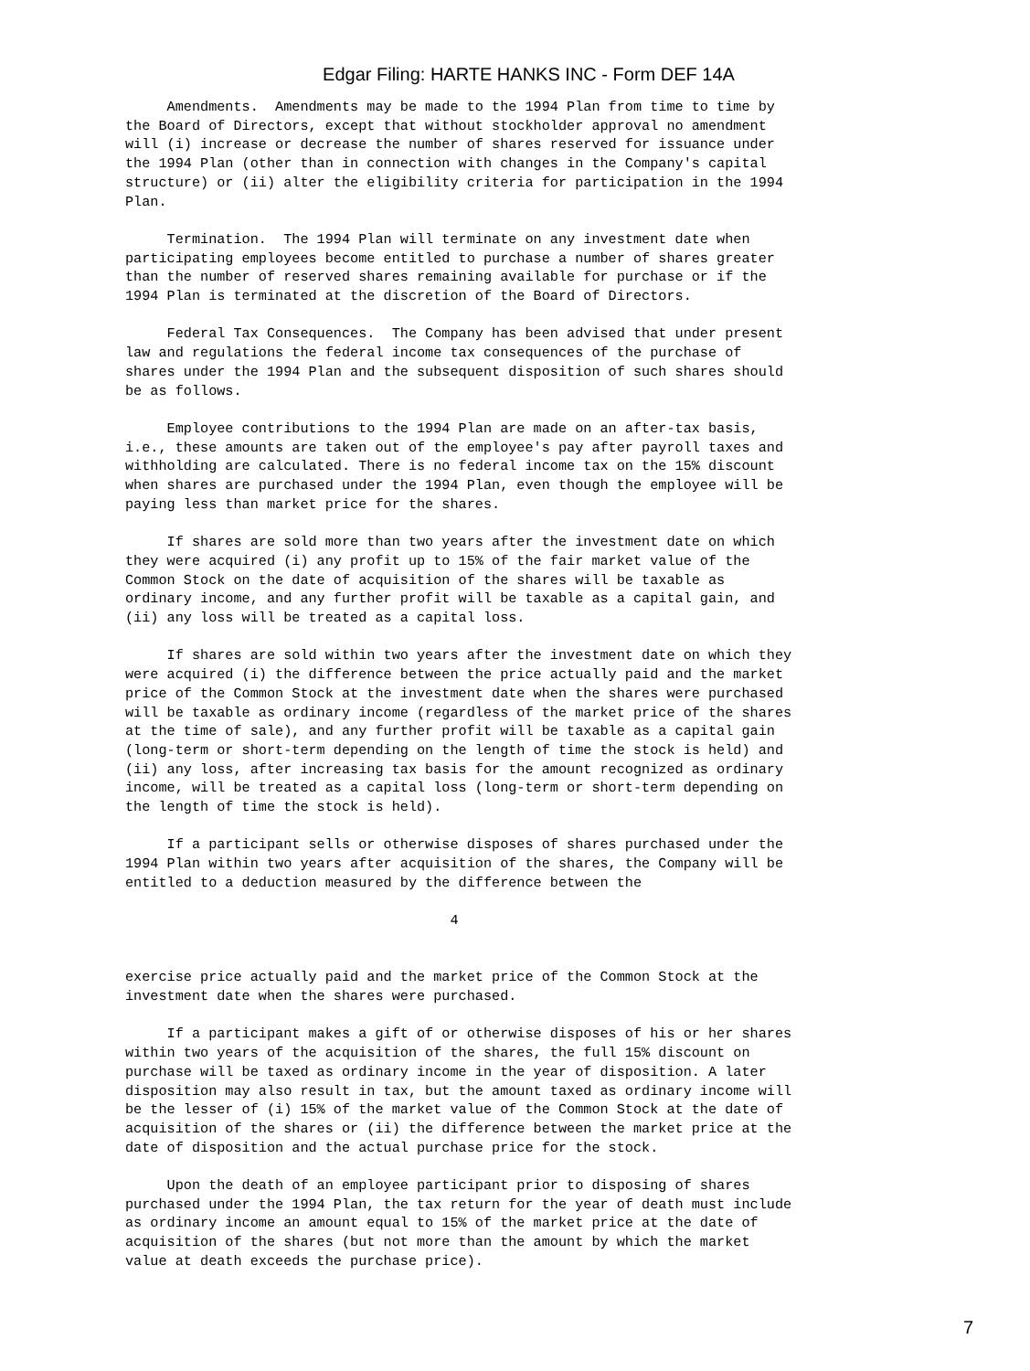Edgar Filing: HARTE HANKS INC - Form DEF 14A
     Amendments.  Amendments may be made to the 1994 Plan from time to time by
the Board of Directors, except that without stockholder approval no amendment
will (i) increase or decrease the number of shares reserved for issuance under
the 1994 Plan (other than in connection with changes in the Company's capital
structure) or (ii) alter the eligibility criteria for participation in the 1994
Plan.

     Termination.  The 1994 Plan will terminate on any investment date when
participating employees become entitled to purchase a number of shares greater
than the number of reserved shares remaining available for purchase or if the
1994 Plan is terminated at the discretion of the Board of Directors.

     Federal Tax Consequences.  The Company has been advised that under present
law and regulations the federal income tax consequences of the purchase of
shares under the 1994 Plan and the subsequent disposition of such shares should
be as follows.

     Employee contributions to the 1994 Plan are made on an after-tax basis,
i.e., these amounts are taken out of the employee's pay after payroll taxes and
withholding are calculated. There is no federal income tax on the 15% discount
when shares are purchased under the 1994 Plan, even though the employee will be
paying less than market price for the shares.

     If shares are sold more than two years after the investment date on which
they were acquired (i) any profit up to 15% of the fair market value of the
Common Stock on the date of acquisition of the shares will be taxable as
ordinary income, and any further profit will be taxable as a capital gain, and
(ii) any loss will be treated as a capital loss.

     If shares are sold within two years after the investment date on which they
were acquired (i) the difference between the price actually paid and the market
price of the Common Stock at the investment date when the shares were purchased
will be taxable as ordinary income (regardless of the market price of the shares
at the time of sale), and any further profit will be taxable as a capital gain
(long-term or short-term depending on the length of time the stock is held) and
(ii) any loss, after increasing tax basis for the amount recognized as ordinary
income, will be treated as a capital loss (long-term or short-term depending on
the length of time the stock is held).

     If a participant sells or otherwise disposes of shares purchased under the
1994 Plan within two years after acquisition of the shares, the Company will be
entitled to a deduction measured by the difference between the

                                       4


exercise price actually paid and the market price of the Common Stock at the
investment date when the shares were purchased.

     If a participant makes a gift of or otherwise disposes of his or her shares
within two years of the acquisition of the shares, the full 15% discount on
purchase will be taxed as ordinary income in the year of disposition. A later
disposition may also result in tax, but the amount taxed as ordinary income will
be the lesser of (i) 15% of the market value of the Common Stock at the date of
acquisition of the shares or (ii) the difference between the market price at the
date of disposition and the actual purchase price for the stock.

     Upon the death of an employee participant prior to disposing of shares
purchased under the 1994 Plan, the tax return for the year of death must include
as ordinary income an amount equal to 15% of the market price at the date of
acquisition of the shares (but not more than the amount by which the market
value at death exceeds the purchase price).
7